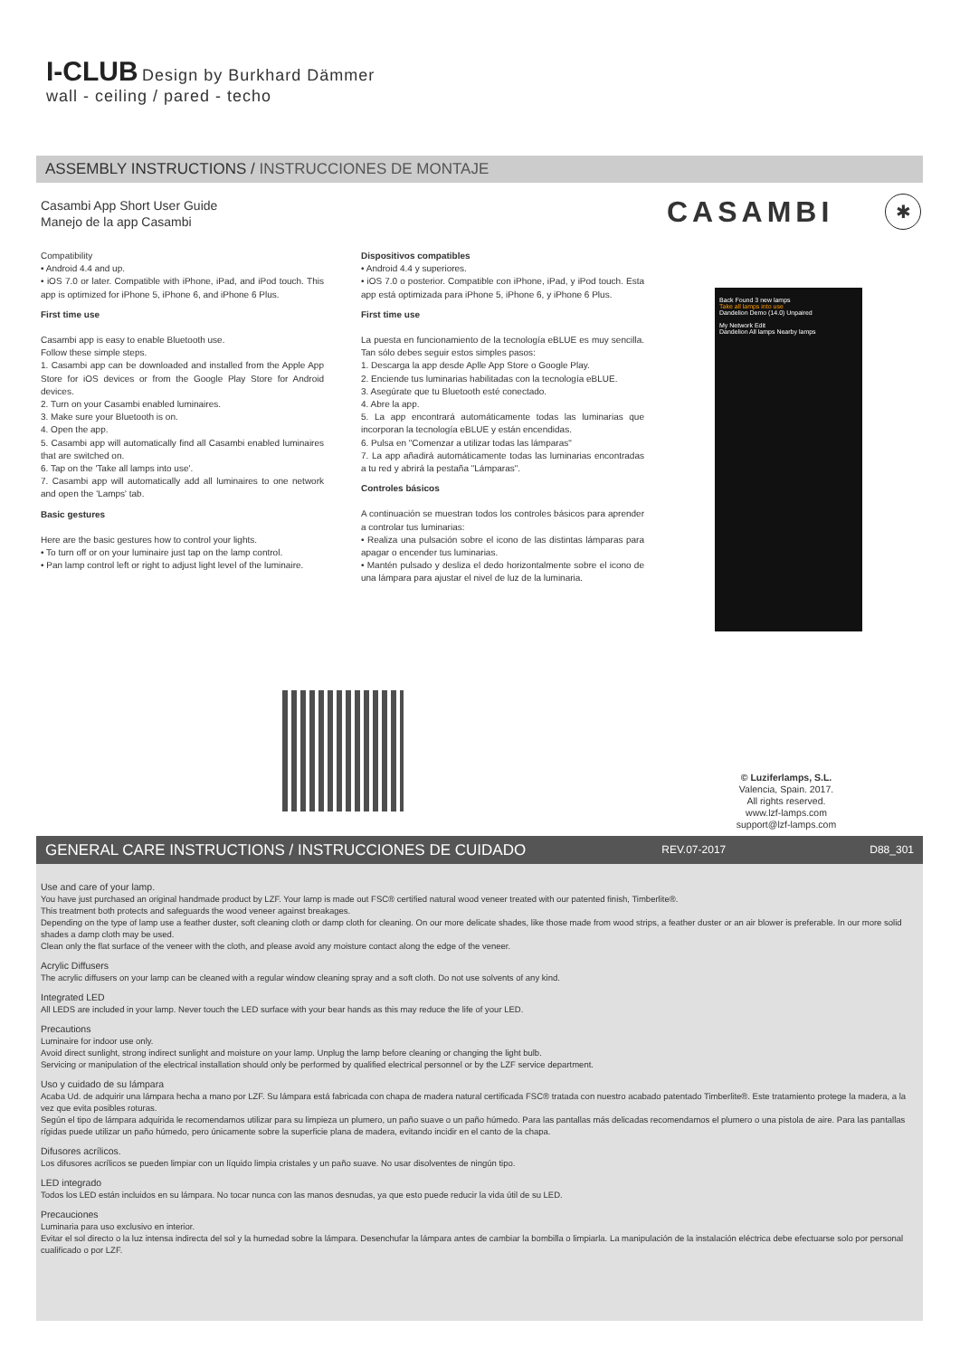I-CLUB
Design by Burkhard Dämmer
wall - ceiling / pared - techo
ASSEMBLY INSTRUCTIONS / INSTRUCCIONES DE MONTAJE
Casambi App Short User Guide
Manejo de la app Casambi
CASAMBI ✱
Compatibility
• Android 4.4 and up.
• iOS 7.0 or later. Compatible with iPhone, iPad, and iPod touch. This app is optimized for iPhone 5, iPhone 6, and iPhone 6 Plus.
First time use
Casambi app is easy to enable Bluetooth use.
Follow these simple steps.
1. Casambi app can be downloaded and installed from the Apple App Store for iOS devices or from the Google Play Store for Android devices.
2. Turn on your Casambi enabled luminaires.
3. Make sure your Bluetooth is on.
4. Open the app.
5. Casambi app will automatically find all Casambi enabled luminaires that are switched on.
6. Tap on the 'Take all lamps into use'.
7. Casambi app will automatically add all luminaires to one network and open the 'Lamps' tab.
Basic gestures
Here are the basic gestures how to control your lights.
• To turn off or on your luminaire just tap on the lamp control.
• Pan lamp control left or right to adjust light level of the luminaire.
Dispositivos compatibles
• Android 4.4 y superiores.
• iOS 7.0 o posterior. Compatible con iPhone, iPad, y iPod touch. Esta app está optimizada para iPhone 5, iPhone 6, y iPhone 6 Plus.
First time use
La puesta en funcionamiento de la tecnología eBLUE es muy sencilla. Tan sólo debes seguir estos simples pasos:
1. Descarga la app desde Aplle App Store o Google Play.
2. Enciende tus luminarias habilitadas con la tecnología eBLUE.
3. Asegúrate que tu Bluetooth esté conectado.
4. Abre la app.
5. La app encontrará automáticamente todas las luminarias que incorporan la tecnología eBLUE y están encendidas.
6. Pulsa en "Comenzar a utilizar todas las lámparas"
7. La app añadirá automáticamente todas las luminarias encontradas a tu red y abrirá la pestaña "Lámparas".
Controles básicos
A continuación se muestran todos los controles básicos para aprender a controlar tus luminarias:
• Realiza una pulsación sobre el icono de las distintas lámparas para apagar o encender tus luminarias.
• Mantén pulsado y desliza el dedo horizontalmente sobre el icono de una lámpara para ajustar el nivel de luz de la luminaria.
Back Found 3 new lamps
Take all lamps into use
Dandelion Demo (14.0) Unpaired
My Network Edit
Dandelion All lamps Nearby lamps
© Luziferlamps, S.L.
Valencia, Spain. 2017.
All rights reserved.
www.lzf-lamps.com
support@lzf-lamps.com
GENERAL CARE INSTRUCTIONS / INSTRUCCIONES DE CUIDADO REV.07-2017 D88_301
Use and care of your lamp.
You have just purchased an original handmade product by LZF. Your lamp is made out FSC® certified natural wood veneer treated with our patented finish, Timberlite®.
This treatment both protects and safeguards the wood veneer against breakages.
Depending on the type of lamp use a feather duster, soft cleaning cloth or damp cloth for cleaning. On our more delicate shades, like those made from wood strips, a feather duster or an air blower is preferable. In our more solid shades a damp cloth may be used.
Clean only the flat surface of the veneer with the cloth, and please avoid any moisture contact along the edge of the veneer.
Acrylic Diffusers
The acrylic diffusers on your lamp can be cleaned with a regular window cleaning spray and a soft cloth. Do not use solvents of any kind.
Integrated LED
All LEDS are included in your lamp. Never touch the LED surface with your bear hands as this may reduce the life of your LED.
Precautions
Luminaire for indoor use only.
Avoid direct sunlight, strong indirect sunlight and moisture on your lamp. Unplug the lamp before cleaning or changing the light bulb.
Servicing or manipulation of the electrical installation should only be performed by qualified electrical personnel or by the LZF service department.
Uso y cuidado de su lámpara
Acaba Ud. de adquirir una lámpara hecha a mano por LZF. Su lámpara está fabricada con chapa de madera natural certificada FSC® tratada con nuestro acabado patentado Timberlite®. Este tratamiento protege la madera, a la vez que evita posibles roturas.
Según el tipo de lámpara adquirida le recomendamos utilizar para su limpieza un plumero, un paño suave o un paño húmedo. Para las pantallas más delicadas recomendamos el plumero o una pistola de aire. Para las pantallas rígidas puede utilizar un paño húmedo, pero únicamente sobre la superficie plana de madera, evitando incidir en el canto de la chapa.
Difusores acrílicos.
Los difusores acrílicos se pueden limpiar con un líquido limpia cristales y un paño suave. No usar disolventes de ningún tipo.
LED integrado
Todos los LED están incluidos en su lámpara. No tocar nunca con las manos desnudas, ya que esto puede reducir la vida útil de su LED.
Precauciones
Luminaria para uso exclusivo en interior.
Evitar el sol directo o la luz intensa indirecta del sol y la humedad sobre la lámpara. Desenchufar la lámpara antes de cambiar la bombilla o limpiarla. La manipulación de la instalación eléctrica debe efectuarse solo por personal cualificado o por LZF.